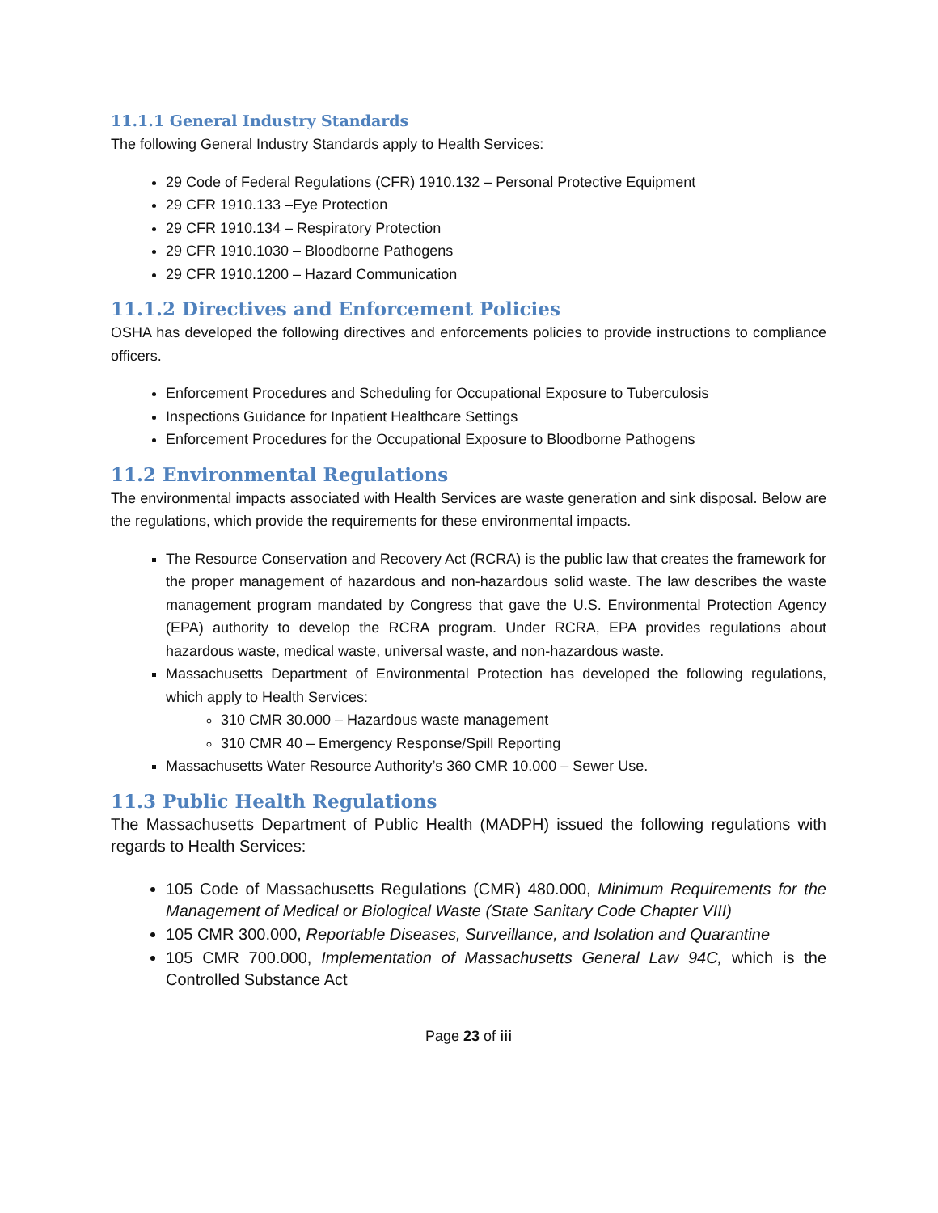11.1.1 General Industry Standards
The following General Industry Standards apply to Health Services:
29 Code of Federal Regulations (CFR) 1910.132 – Personal Protective Equipment
29 CFR 1910.133 –Eye Protection
29 CFR 1910.134 – Respiratory Protection
29 CFR 1910.1030 – Bloodborne Pathogens
29 CFR 1910.1200 – Hazard Communication
11.1.2 Directives and Enforcement Policies
OSHA has developed the following directives and enforcements policies to provide instructions to compliance officers.
Enforcement Procedures and Scheduling for Occupational Exposure to Tuberculosis
Inspections Guidance for Inpatient Healthcare Settings
Enforcement Procedures for the Occupational Exposure to Bloodborne Pathogens
11.2 Environmental Regulations
The environmental impacts associated with Health Services are waste generation and sink disposal. Below are the regulations, which provide the requirements for these environmental impacts.
The Resource Conservation and Recovery Act (RCRA) is the public law that creates the framework for the proper management of hazardous and non-hazardous solid waste. The law describes the waste management program mandated by Congress that gave the U.S. Environmental Protection Agency (EPA) authority to develop the RCRA program. Under RCRA, EPA provides regulations about hazardous waste, medical waste, universal waste, and non-hazardous waste.
Massachusetts Department of Environmental Protection has developed the following regulations, which apply to Health Services:
310 CMR 30.000 – Hazardous waste management
310 CMR 40 – Emergency Response/Spill Reporting
Massachusetts Water Resource Authority’s 360 CMR 10.000 – Sewer Use.
11.3 Public Health Regulations
The Massachusetts Department of Public Health (MADPH) issued the following regulations with regards to Health Services:
105 Code of Massachusetts Regulations (CMR) 480.000, Minimum Requirements for the Management of Medical or Biological Waste (State Sanitary Code Chapter VIII)
105 CMR 300.000, Reportable Diseases, Surveillance, and Isolation and Quarantine
105 CMR 700.000, Implementation of Massachusetts General Law 94C, which is the Controlled Substance Act
Page 23 of iii